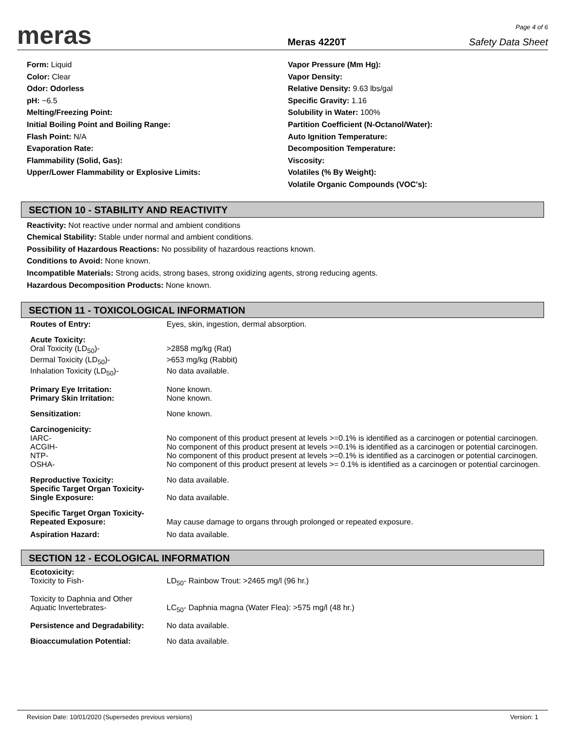meras
Meras 4220T
Page 4 of 6
Safety Data Sheet
Form: Liquid
Color: Clear
Odor: Odorless
pH: ~6.5
Melting/Freezing Point:
Initial Boiling Point and Boiling Range:
Flash Point: N/A
Evaporation Rate:
Flammability (Solid, Gas):
Upper/Lower Flammability or Explosive Limits:
Vapor Pressure (Mm Hg):
Vapor Density:
Relative Density: 9.63 lbs/gal
Specific Gravity: 1.16
Solubility in Water: 100%
Partition Coefficient (N-Octanol/Water):
Auto Ignition Temperature:
Decomposition Temperature:
Viscosity:
Volatiles (% By Weight):
Volatile Organic Compounds (VOC's):
SECTION 10 - STABILITY AND REACTIVITY
Reactivity: Not reactive under normal and ambient conditions
Chemical Stability: Stable under normal and ambient conditions.
Possibility of Hazardous Reactions: No possibility of hazardous reactions known.
Conditions to Avoid: None known.
Incompatible Materials: Strong acids, strong bases, strong oxidizing agents, strong reducing agents.
Hazardous Decomposition Products: None known.
SECTION 11 - TOXICOLOGICAL INFORMATION
| Routes of Entry: | Eyes, skin, ingestion, dermal absorption. |
| Acute Toxicity: | |
| Oral Toxicity (LD<sub>50</sub>)- | >2858 mg/kg (Rat) |
| Dermal Toxicity (LD<sub>50</sub>)- | >653 mg/kg (Rabbit) |
| Inhalation Toxicity (LD<sub>50</sub>)- | No data available. |
| Primary Eye Irritation: | None known. |
| Primary Skin Irritation: | None known. |
| Sensitization: | None known. |
| Carcinogenicity: | |
| IARC- | No component of this product present at levels >=0.1% is identified as a carcinogen or potential carcinogen. |
| ACGIH- | No component of this product present at levels >=0.1% is identified as a carcinogen or potential carcinogen. |
| NTP- | No component of this product present at levels >=0.1% is identified as a carcinogen or potential carcinogen. |
| OSHA- | No component of this product present at levels >= 0.1% is identified as a carcinogen or potential carcinogen. |
| Reproductive Toxicity: | No data available. |
| Specific Target Organ Toxicity- Single Exposure: | No data available. |
| Specific Target Organ Toxicity- Repeated Exposure: | May cause damage to organs through prolonged or repeated exposure. |
| Aspiration Hazard: | No data available. |
SECTION 12 - ECOLOGICAL INFORMATION
| Ecotoxicity: Toxicity to Fish- | LD<sub>50</sub>- Rainbow Trout: >2465 mg/l (96 hr.) |
| Toxicity to Daphnia and Other Aquatic Invertebrates- | LC<sub>50</sub>- Daphnia magna (Water Flea): >575 mg/l (48 hr.) |
| Persistence and Degradability: | No data available. |
| Bioaccumulation Potential: | No data available. |
Revision Date: 10/01/2020 (Supersedes previous versions) Version: 1